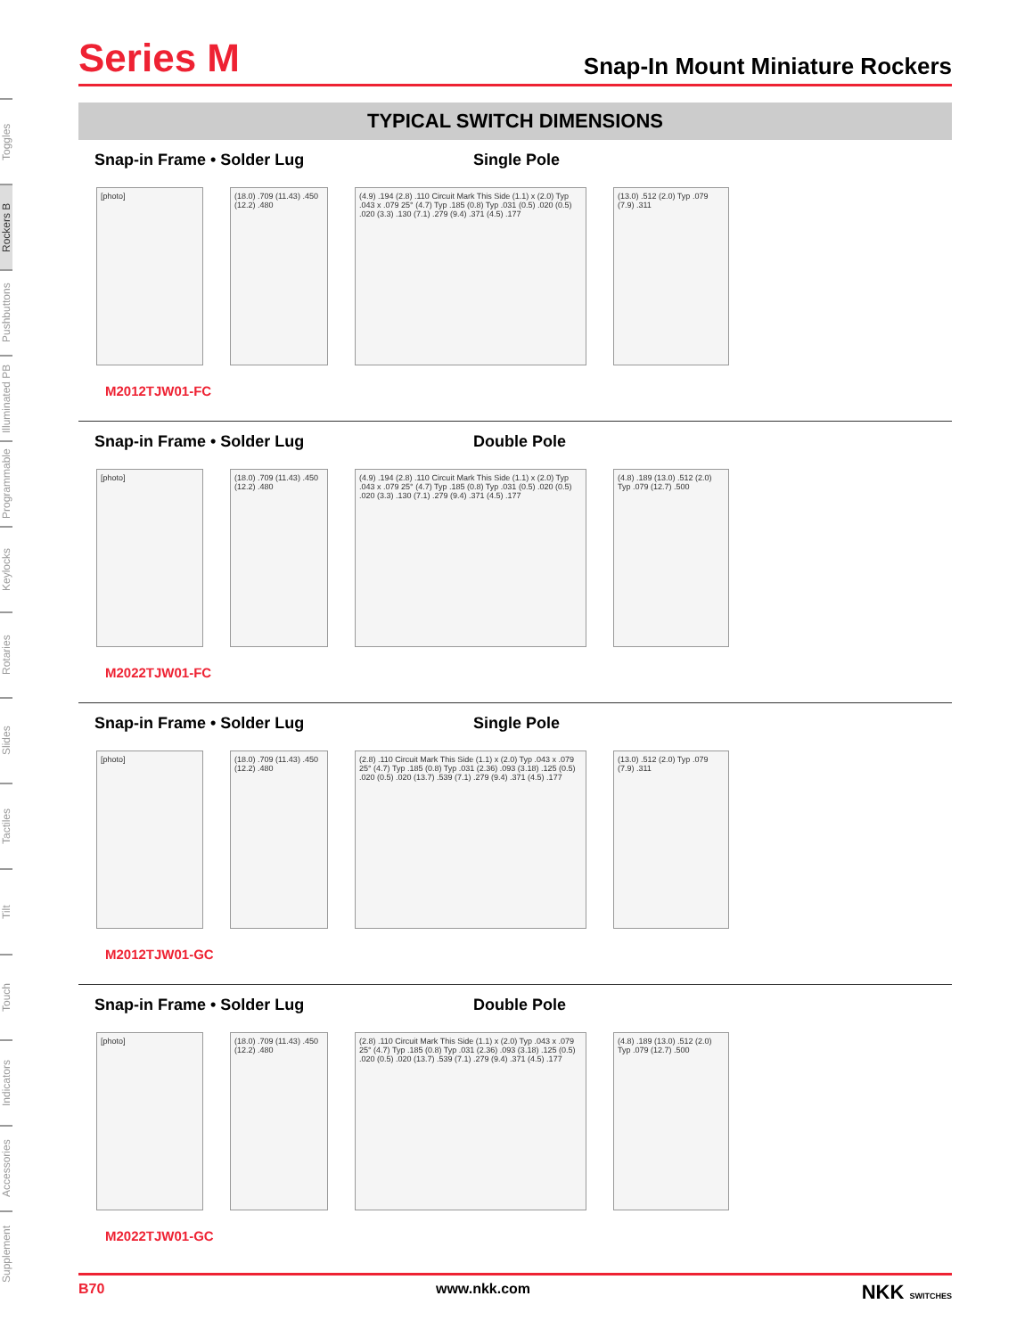Toggles
Rockers B
Pushbuttons
Illuminated PB
Programmable
Keylocks
Rotaries
Slides
Tactiles
Tilt
Touch
Indicators
Accessories
Supplement
Series M
Snap-In Mount Miniature Rockers
TYPICAL SWITCH DIMENSIONS
Snap-in Frame • Solder Lug Single Pole
[photo] (18.0) .709 (11.43) .450 (12.2) .480
(4.9) .194 (2.8) .110 Circuit Mark This Side (1.1) x (2.0) Typ .043 x .079 25° (4.7) Typ .185 (0.8) Typ .031 (0.5) .020 (0.5) .020 (3.3) .130 (7.1) .279 (9.4) .371 (4.5) .177
(13.0) .512 (2.0) Typ .079 (7.9) .311
M2012TJW01-FC
Snap-in Frame • Solder Lug Double Pole
[photo] (18.0) .709 (11.43) .450 (12.2) .480
(4.9) .194 (2.8) .110 Circuit Mark This Side (1.1) x (2.0) Typ .043 x .079 25° (4.7) Typ .185 (0.8) Typ .031 (0.5) .020 (0.5) .020 (3.3) .130 (7.1) .279 (9.4) .371 (4.5) .177
(4.8) .189 (13.0) .512 (2.0) Typ .079 (12.7) .500
M2022TJW01-FC
Snap-in Frame • Solder Lug Single Pole
[photo] (18.0) .709 (11.43) .450 (12.2) .480
(2.8) .110 Circuit Mark This Side (1.1) x (2.0) Typ .043 x .079 25° (4.7) Typ .185 (0.8) Typ .031 (2.36) .093 (3.18) .125 (0.5) .020 (0.5) .020 (13.7) .539 (7.1) .279 (9.4) .371 (4.5) .177
(13.0) .512 (2.0) Typ .079 (7.9) .311
M2012TJW01-GC
Snap-in Frame • Solder Lug Double Pole
[photo] (18.0) .709 (11.43) .450 (12.2) .480
(2.8) .110 Circuit Mark This Side (1.1) x (2.0) Typ .043 x .079 25° (4.7) Typ .185 (0.8) Typ .031 (2.36) .093 (3.18) .125 (0.5) .020 (0.5) .020 (13.7) .539 (7.1) .279 (9.4) .371 (4.5) .177
(4.8) .189 (13.0) .512 (2.0) Typ .079 (12.7) .500
M2022TJW01-GC
B70 www.nkk.com NKK SWITCHES